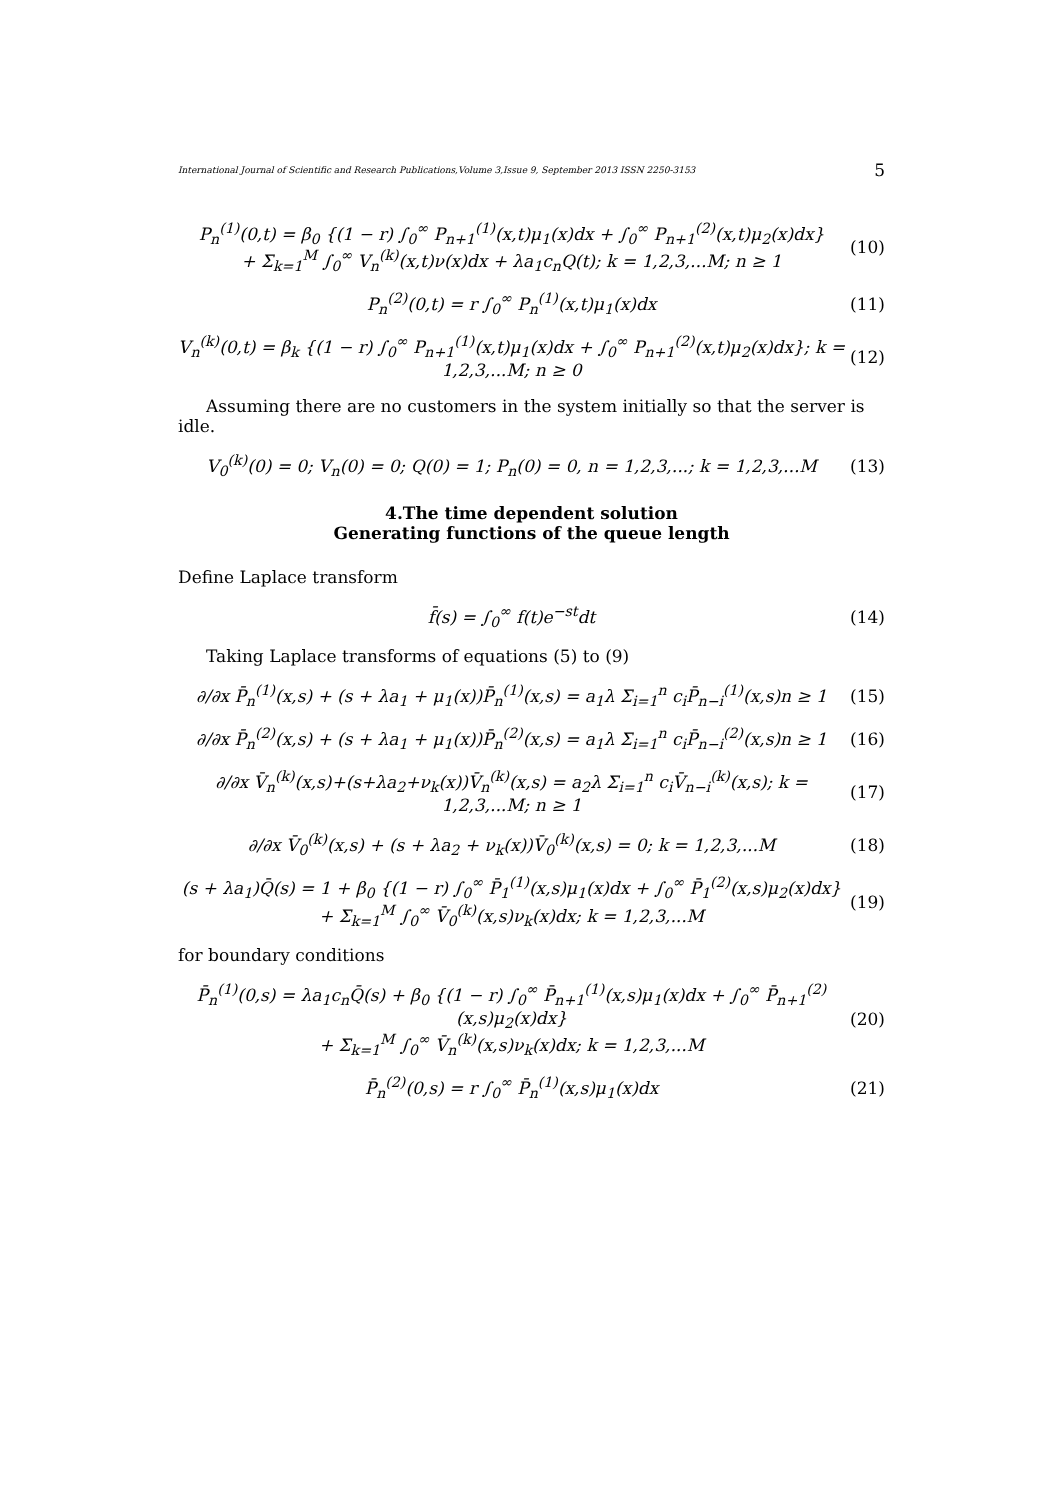International Journal of Scientific and Research Publications,Volume 3,Issue 9, September 2013 ISSN 2250-3153 5
P<sub>n</sub><sup>(1)</sup>(0,t) = β<sub>0</sub> {(1 − r) ∫<sub>0</sub><sup>∞</sup> P<sub>n+1</sub><sup>(1)</sup>(x,t)μ<sub>1</sub>(x)dx + ∫<sub>0</sub><sup>∞</sup> P<sub>n+1</sub><sup>(2)</sup>(x,t)μ<sub>2</sub>(x)dx}
+ Σ<sub>k=1</sub><sup>M</sup> ∫<sub>0</sub><sup>∞</sup> V<sub>n</sub><sup>(k)</sup>(x,t)ν(x)dx + λa<sub>1</sub>c<sub>n</sub>Q(t); k = 1,2,3,...M; n ≥ 1
(10)
P<sub>n</sub><sup>(2)</sup>(0,t) = r ∫<sub>0</sub><sup>∞</sup> P<sub>n</sub><sup>(1)</sup>(x,t)μ<sub>1</sub>(x)dx
(11)
V<sub>n</sub><sup>(k)</sup>(0,t) = β<sub>k</sub> {(1 − r) ∫<sub>0</sub><sup>∞</sup> P<sub>n+1</sub><sup>(1)</sup>(x,t)μ<sub>1</sub>(x)dx + ∫<sub>0</sub><sup>∞</sup> P<sub>n+1</sub><sup>(2)</sup>(x,t)μ<sub>2</sub>(x)dx}; k = 1,2,3,...M; n ≥ 0
(12)
Assuming there are no customers in the system initially so that the server is idle.
V<sub>0</sub><sup>(k)</sup>(0) = 0; V<sub>n</sub>(0) = 0; Q(0) = 1; P<sub>n</sub>(0) = 0, n = 1,2,3,...; k = 1,2,3,...M
(13)
4.The time dependent solution
Generating functions of the queue length
Define Laplace transform
f̄(s) = ∫<sub>0</sub><sup>∞</sup> f(t)e<sup>−st</sup>dt
(14)
Taking Laplace transforms of equations (5) to (9)
∂/∂x P̄<sub>n</sub><sup>(1)</sup>(x,s) + (s + λa<sub>1</sub> + μ<sub>1</sub>(x))P̄<sub>n</sub><sup>(1)</sup>(x,s) = a<sub>1</sub>λ Σ<sub>i=1</sub><sup>n</sup> c<sub>i</sub>P̄<sub>n−i</sub><sup>(1)</sup>(x,s)n ≥ 1
(15)
∂/∂x P̄<sub>n</sub><sup>(2)</sup>(x,s) + (s + λa<sub>1</sub> + μ<sub>1</sub>(x))P̄<sub>n</sub><sup>(2)</sup>(x,s) = a<sub>1</sub>λ Σ<sub>i=1</sub><sup>n</sup> c<sub>i</sub>P̄<sub>n−i</sub><sup>(2)</sup>(x,s)n ≥ 1
(16)
∂/∂x V̄<sub>n</sub><sup>(k)</sup>(x,s)+(s+λa<sub>2</sub>+ν<sub>k</sub>(x))V̄<sub>n</sub><sup>(k)</sup>(x,s) = a<sub>2</sub>λ Σ<sub>i=1</sub><sup>n</sup> c<sub>i</sub>V̄<sub>n−i</sub><sup>(k)</sup>(x,s); k = 1,2,3,...M; n ≥ 1
(17)
∂/∂x V̄<sub>0</sub><sup>(k)</sup>(x,s) + (s + λa<sub>2</sub> + ν<sub>k</sub>(x))V̄<sub>0</sub><sup>(k)</sup>(x,s) = 0; k = 1,2,3,...M
(18)
(s + λa<sub>1</sub>)Q̄(s) = 1 + β<sub>0</sub> {(1 − r) ∫<sub>0</sub><sup>∞</sup> P̄<sub>1</sub><sup>(1)</sup>(x,s)μ<sub>1</sub>(x)dx + ∫<sub>0</sub><sup>∞</sup> P̄<sub>1</sub><sup>(2)</sup>(x,s)μ<sub>2</sub>(x)dx}
+ Σ<sub>k=1</sub><sup>M</sup> ∫<sub>0</sub><sup>∞</sup> V̄<sub>0</sub><sup>(k)</sup>(x,s)ν<sub>k</sub>(x)dx; k = 1,2,3,...M
(19)
for boundary conditions
P̄<sub>n</sub><sup>(1)</sup>(0,s) = λa<sub>1</sub>c<sub>n</sub>Q̄(s) + β<sub>0</sub> {(1 − r) ∫<sub>0</sub><sup>∞</sup> P̄<sub>n+1</sub><sup>(1)</sup>(x,s)μ<sub>1</sub>(x)dx + ∫<sub>0</sub><sup>∞</sup> P̄<sub>n+1</sub><sup>(2)</sup>(x,s)μ<sub>2</sub>(x)dx}
+ Σ<sub>k=1</sub><sup>M</sup> ∫<sub>0</sub><sup>∞</sup> V̄<sub>n</sub><sup>(k)</sup>(x,s)ν<sub>k</sub>(x)dx; k = 1,2,3,...M
(20)
P̄<sub>n</sub><sup>(2)</sup>(0,s) = r ∫<sub>0</sub><sup>∞</sup> P̄<sub>n</sub><sup>(1)</sup>(x,s)μ<sub>1</sub>(x)dx
(21)